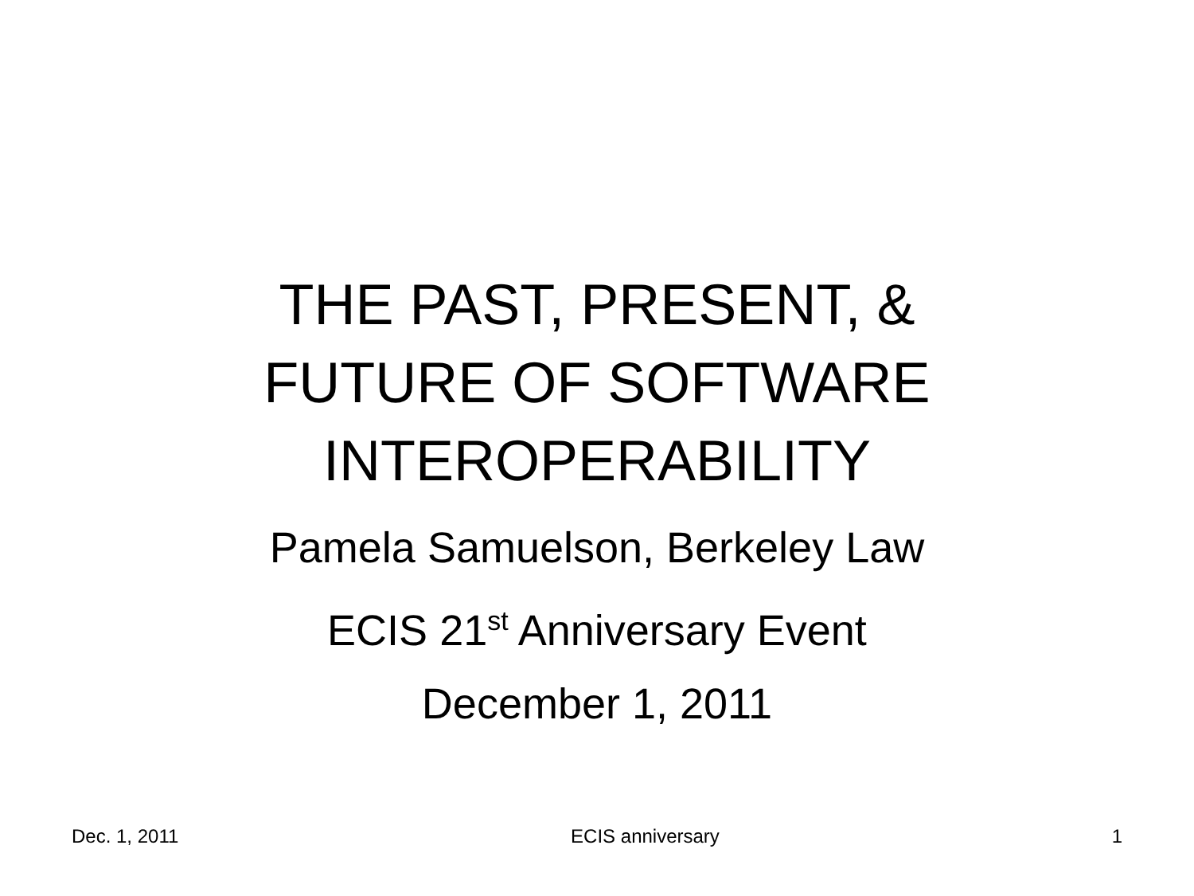THE PAST, PRESENT, &
FUTURE OF SOFTWARE
INTEROPERABILITY
Pamela Samuelson, Berkeley Law
ECIS 21<sup>st</sup> Anniversary Event
December 1, 2011
Dec. 1, 2011 ECIS anniversary 1